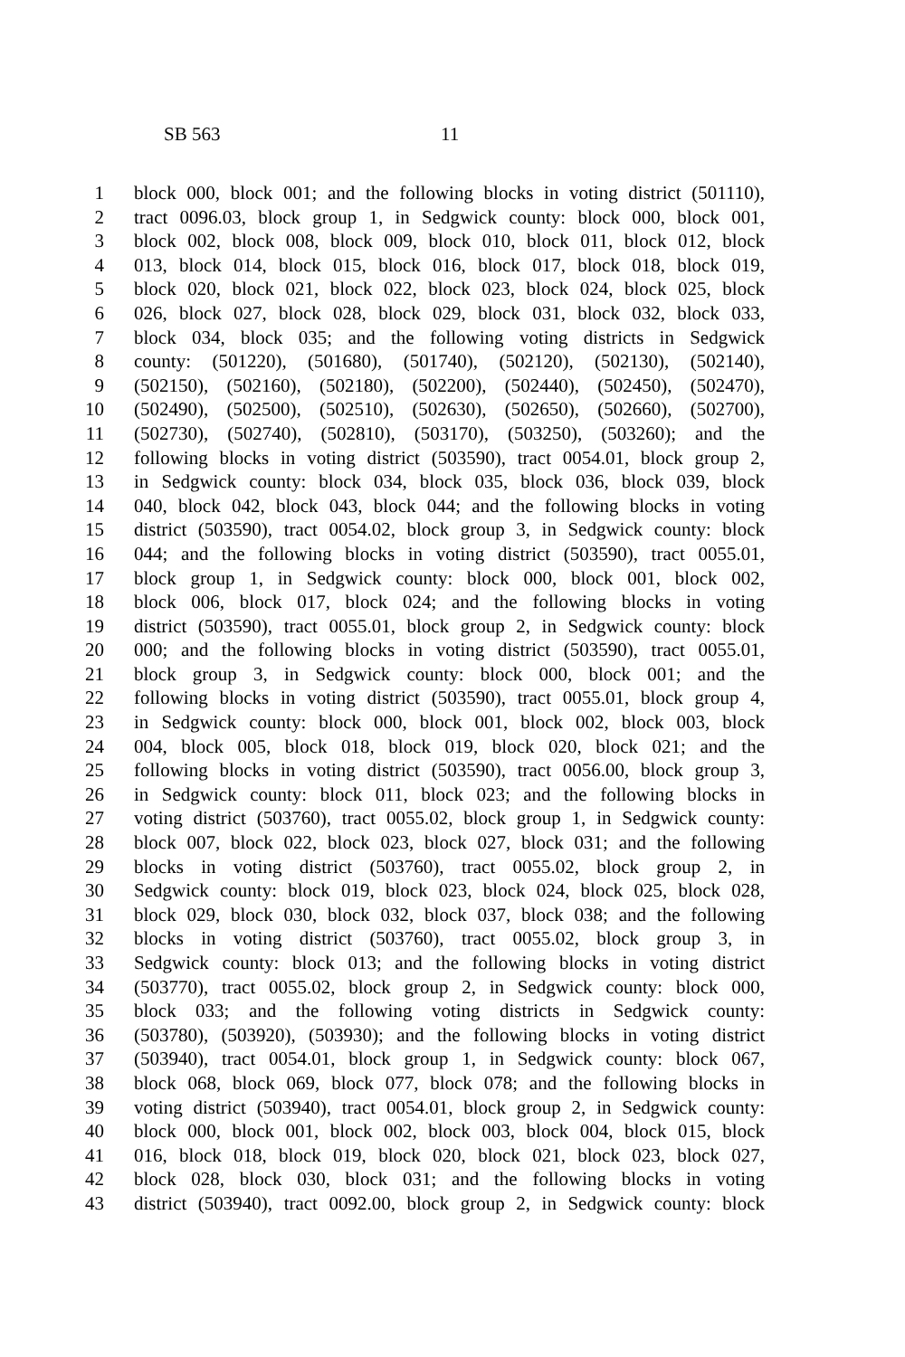SB 563 11
1 block 000, block 001; and the following blocks in voting district (501110),
2 tract 0096.03, block group 1, in Sedgwick county: block 000, block 001,
3 block 002, block 008, block 009, block 010, block 011, block 012, block
4 013, block 014, block 015, block 016, block 017, block 018, block 019,
5 block 020, block 021, block 022, block 023, block 024, block 025, block
6 026, block 027, block 028, block 029, block 031, block 032, block 033,
7 block 034, block 035; and the following voting districts in Sedgwick
8 county: (501220), (501680), (501740), (502120), (502130), (502140),
9 (502150), (502160), (502180), (502200), (502440), (502450), (502470),
10 (502490), (502500), (502510), (502630), (502650), (502660), (502700),
11 (502730), (502740), (502810), (503170), (503250), (503260); and the
12 following blocks in voting district (503590), tract 0054.01, block group 2,
13 in Sedgwick county: block 034, block 035, block 036, block 039, block
14 040, block 042, block 043, block 044; and the following blocks in voting
15 district (503590), tract 0054.02, block group 3, in Sedgwick county: block
16 044; and the following blocks in voting district (503590), tract 0055.01,
17 block group 1, in Sedgwick county: block 000, block 001, block 002,
18 block 006, block 017, block 024; and the following blocks in voting
19 district (503590), tract 0055.01, block group 2, in Sedgwick county: block
20 000; and the following blocks in voting district (503590), tract 0055.01,
21 block group 3, in Sedgwick county: block 000, block 001; and the
22 following blocks in voting district (503590), tract 0055.01, block group 4,
23 in Sedgwick county: block 000, block 001, block 002, block 003, block
24 004, block 005, block 018, block 019, block 020, block 021; and the
25 following blocks in voting district (503590), tract 0056.00, block group 3,
26 in Sedgwick county: block 011, block 023; and the following blocks in
27 voting district (503760), tract 0055.02, block group 1, in Sedgwick county:
28 block 007, block 022, block 023, block 027, block 031; and the following
29 blocks in voting district (503760), tract 0055.02, block group 2, in
30 Sedgwick county: block 019, block 023, block 024, block 025, block 028,
31 block 029, block 030, block 032, block 037, block 038; and the following
32 blocks in voting district (503760), tract 0055.02, block group 3, in
33 Sedgwick county: block 013; and the following blocks in voting district
34 (503770), tract 0055.02, block group 2, in Sedgwick county: block 000,
35 block 033; and the following voting districts in Sedgwick county:
36 (503780), (503920), (503930); and the following blocks in voting district
37 (503940), tract 0054.01, block group 1, in Sedgwick county: block 067,
38 block 068, block 069, block 077, block 078; and the following blocks in
39 voting district (503940), tract 0054.01, block group 2, in Sedgwick county:
40 block 000, block 001, block 002, block 003, block 004, block 015, block
41 016, block 018, block 019, block 020, block 021, block 023, block 027,
42 block 028, block 030, block 031; and the following blocks in voting
43 district (503940), tract 0092.00, block group 2, in Sedgwick county: block